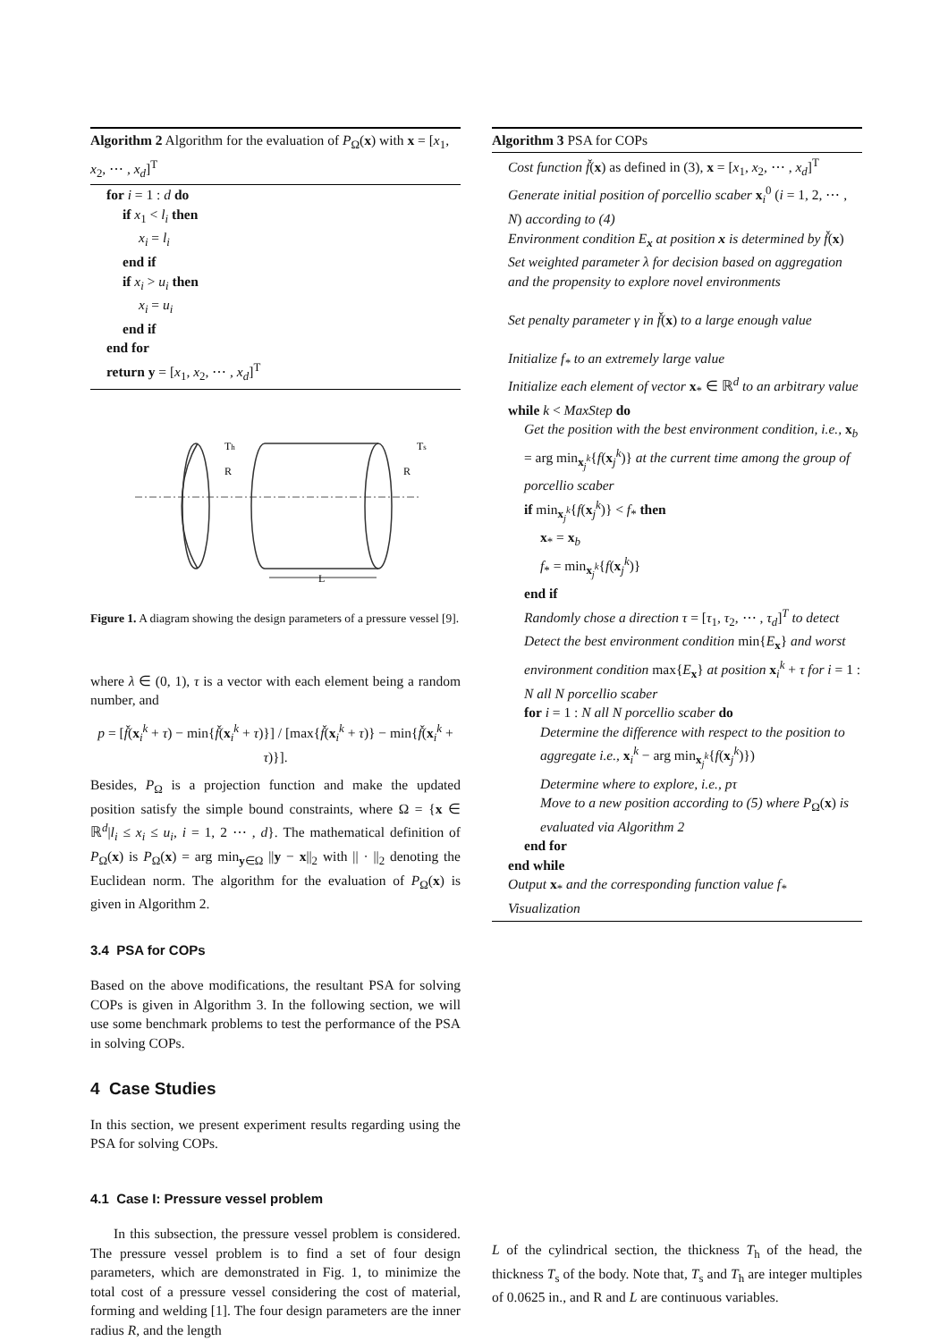Algorithm 2 Algorithm for the evaluation of P<sub>Ω</sub>(x) with x = [x<sub>1</sub>, x<sub>2</sub>, ⋯ , x<sub>d</sub>]<sup>T</sup>
for i = 1 : d do
if x<sub>1</sub> < l<sub>i</sub> then
x<sub>i</sub> = l<sub>i</sub>
end if
if x<sub>i</sub> > u<sub>i</sub> then
x<sub>i</sub> = u<sub>i</sub>
end if
end for
return y = [x<sub>1</sub>, x<sub>2</sub>, ⋯ , x<sub>d</sub>]<sup>T</sup>
Th
R
Ts
R
L
Figure 1. A diagram showing the design parameters of a pressure vessel [9].
where λ ∈ (0, 1), τ is a vector with each element being a random number, and
p = [f̌(x<sub>i</sub><sup>k</sup> + τ) − min{f̌(x<sub>i</sub><sup>k</sup> + τ)}] / [max{f̌(x<sub>i</sub><sup>k</sup> + τ)} − min{f̌(x<sub>i</sub><sup>k</sup> + τ)}].
Besides, P<sub>Ω</sub> is a projection function and make the updated position satisfy the simple bound constraints, where Ω = {x ∈ ℝ<sup>d</sup>|l<sub>i</sub> ≤ x<sub>i</sub> ≤ u<sub>i</sub>, i = 1, 2 ⋯ , d}. The mathematical definition of P<sub>Ω</sub>(x) is P<sub>Ω</sub>(x) = arg min<sub>y∈Ω</sub> ||y − x||<sub>2</sub> with || · ||<sub>2</sub> denoting the Euclidean norm. The algorithm for the evaluation of P<sub>Ω</sub>(x) is given in Algorithm 2.
3.4 PSA for COPs
Based on the above modifications, the resultant PSA for solving COPs is given in Algorithm 3. In the following section, we will use some benchmark problems to test the performance of the PSA in solving COPs.
4 Case Studies
In this section, we present experiment results regarding using the PSA for solving COPs.
4.1 Case I: Pressure vessel problem
In this subsection, the pressure vessel problem is considered. The pressure vessel problem is to find a set of four design parameters, which are demonstrated in Fig. 1, to minimize the total cost of a pressure vessel considering the cost of material, forming and welding [1]. The four design parameters are the inner radius R, and the length
Algorithm 3 PSA for COPs
Cost function f̌(x) as defined in (3), x = [x<sub>1</sub>, x<sub>2</sub>, ⋯ , x<sub>d</sub>]<sup>T</sup>
Generate initial position of porcellio scaber x<sub>i</sub><sup>0</sup> (i = 1, 2, ⋯ , N) according to (4)
Environment condition E<sub>x</sub> at position x is determined by f̌(x)
Set weighted parameter λ for decision based on aggregation and the propensity to explore novel environments
Set penalty parameter γ in f̌(x) to a large enough value
Initialize f<sub>*</sub> to an extremely large value
Initialize each element of vector x<sub>*</sub> ∈ ℝ<sup>d</sup> to an arbitrary value
while k < MaxStep do
Get the position with the best environment condition, i.e., x<sub>b</sub> = arg min<sub>x<sub>j</sub><sup>k</sup></sub>{f(x<sub>j</sub><sup>k</sup>)} at the current time among the group of porcellio scaber
if min<sub>x<sub>j</sub><sup>k</sup></sub>{f(x<sub>j</sub><sup>k</sup>)} < f<sub>*</sub> then
x<sub>*</sub> = x<sub>b</sub>
f<sub>*</sub> = min<sub>x<sub>j</sub><sup>k</sup></sub>{f(x<sub>j</sub><sup>k</sup>)}
end if
Randomly chose a direction τ = [τ<sub>1</sub>, τ<sub>2</sub>, ⋯ , τ<sub>d</sub>]<sup>T</sup> to detect
Detect the best environment condition min{E<sub>x</sub>} and worst environment condition max{E<sub>x</sub>} at position x<sub>i</sub><sup>k</sup> + τ for i = 1 : N all N porcellio scaber
for i = 1 : N all N porcellio scaber do
Determine the difference with respect to the position to aggregate i.e., x<sub>i</sub><sup>k</sup> − arg min<sub>x<sub>j</sub><sup>k</sup></sub>{f(x<sub>j</sub><sup>k</sup>)})
Determine where to explore, i.e., pτ
Move to a new position according to (5) where P<sub>Ω</sub>(x) is evaluated via Algorithm 2
end for
end while
Output x<sub>*</sub> and the corresponding function value f<sub>*</sub>
Visualization
L of the cylindrical section, the thickness T<sub>h</sub> of the head, the thickness T<sub>s</sub> of the body. Note that, T<sub>s</sub> and T<sub>h</sub> are integer multiples of 0.0625 in., and R and L are continuous variables.